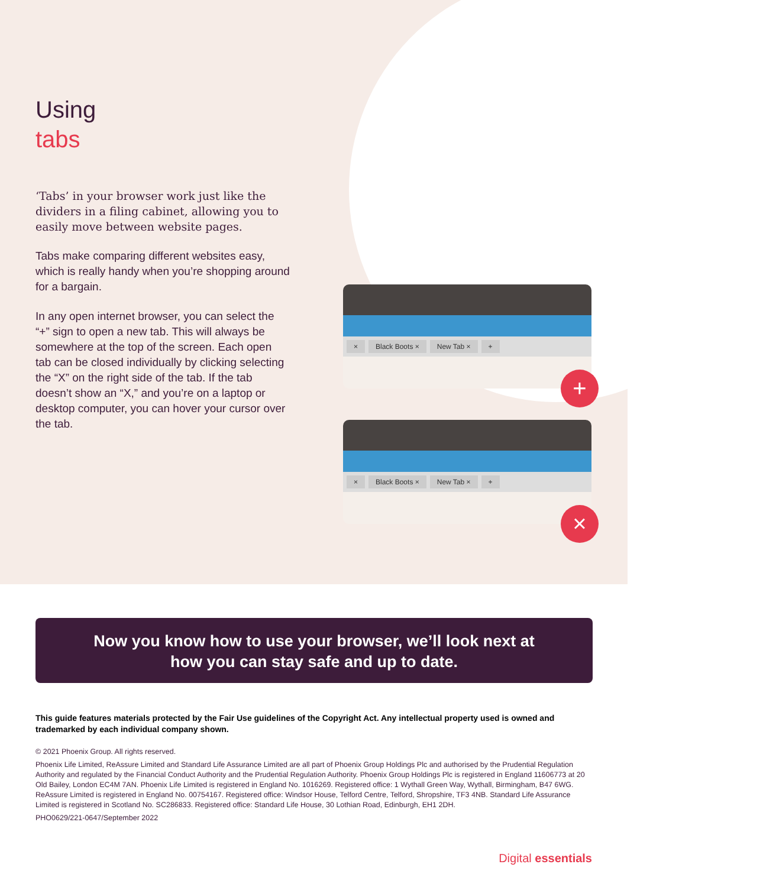Using
tabs
‘Tabs’ in your browser work just like the dividers in a filing cabinet, allowing you to easily move between website pages.
Tabs make comparing different websites easy, which is really handy when you’re shopping around for a bargain.
In any open internet browser, you can select the “+” sign to open a new tab. This will always be somewhere at the top of the screen. Each open tab can be closed individually by clicking selecting the “X” on the right side of the tab. If the tab doesn’t show an “X,” and you’re on a laptop or desktop computer, you can hover your cursor over the tab.
× Black Boots × New Tab × +
+
× Black Boots × New Tab × +
×
Now you know how to use your browser, we’ll look next at how you can stay safe and up to date.
This guide features materials protected by the Fair Use guidelines of the Copyright Act. Any intellectual property used is owned and trademarked by each individual company shown.
© 2021 Phoenix Group. All rights reserved.
Phoenix Life Limited, ReAssure Limited and Standard Life Assurance Limited are all part of Phoenix Group Holdings Plc and authorised by the Prudential Regulation Authority and regulated by the Financial Conduct Authority and the Prudential Regulation Authority. Phoenix Group Holdings Plc is registered in England 11606773 at 20 Old Bailey, London EC4M 7AN. Phoenix Life Limited is registered in England No. 1016269. Registered office: 1 Wythall Green Way, Wythall, Birmingham, B47 6WG. ReAssure Limited is registered in England No. 00754167. Registered office: Windsor House, Telford Centre, Telford, Shropshire, TF3 4NB. Standard Life Assurance Limited is registered in Scotland No. SC286833. Registered office: Standard Life House, 30 Lothian Road, Edinburgh, EH1 2DH.
PHO0629/221-0647/September 2022
Digital essentials